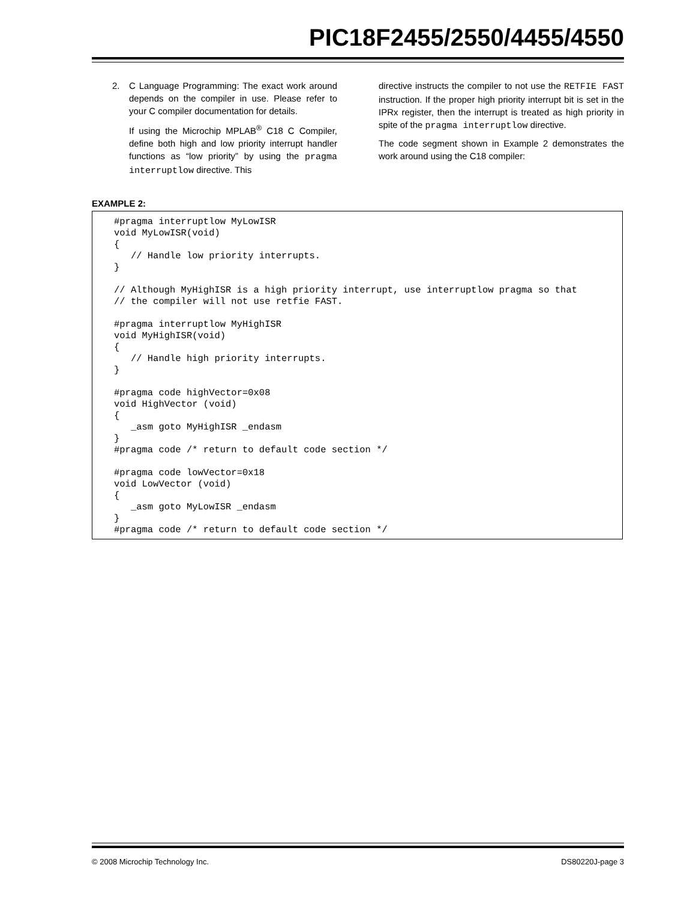PIC18F2455/2550/4455/4550
2. C Language Programming: The exact work around depends on the compiler in use. Please refer to your C compiler documentation for details.
If using the Microchip MPLAB<sup>®</sup> C18 C Compiler, define both high and low priority interrupt handler functions as “low priority” by using the pragma interruptlow directive. This
directive instructs the compiler to not use the RETFIE FAST instruction. If the proper high priority interrupt bit is set in the IPRx register, then the interrupt is treated as high priority in spite of the pragma interruptlow directive.
The code segment shown in Example 2 demonstrates the work around using the C18 compiler:
EXAMPLE 2:
#pragma interruptlow MyLowISR
void MyLowISR(void)
{
   // Handle low priority interrupts.
}

// Although MyHighISR is a high priority interrupt, use interruptlow pragma so that
// the compiler will not use retfie FAST.

#pragma interruptlow MyHighISR
void MyHighISR(void)
{
   // Handle high priority interrupts.
}

#pragma code highVector=0x08
void HighVector (void)
{
   _asm goto MyHighISR _endasm
}
#pragma code /* return to default code section */

#pragma code lowVector=0x18
void LowVector (void)
{
   _asm goto MyLowISR _endasm
}
#pragma code /* return to default code section */
© 2008 Microchip Technology Inc. DS80220J-page 3